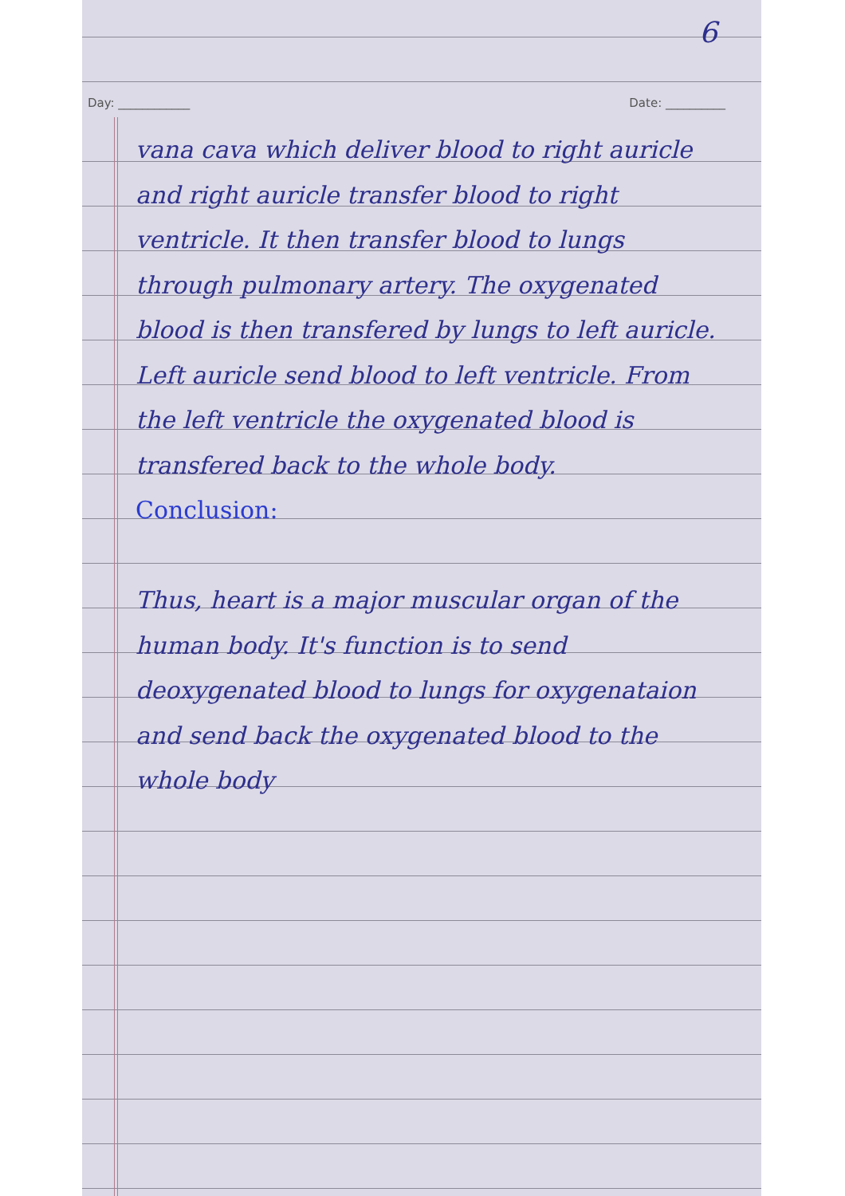6
Day: ____________ Date: __________
vana cava which deliver blood to right auricle and right auricle transfer blood to right ventricle. It then transfer blood to lungs through pulmonary artery. The oxygenated blood is then transfered by lungs to left auricle. Left auricle send blood to left ventricle. From the left ventricle the oxygenated blood is transfered back to the whole body.
Conclusion:
Thus, heart is a major muscular organ of the human body. It's function is to send deoxygenated blood to lungs for oxygenataion and send back the oxygenated blood to the whole body